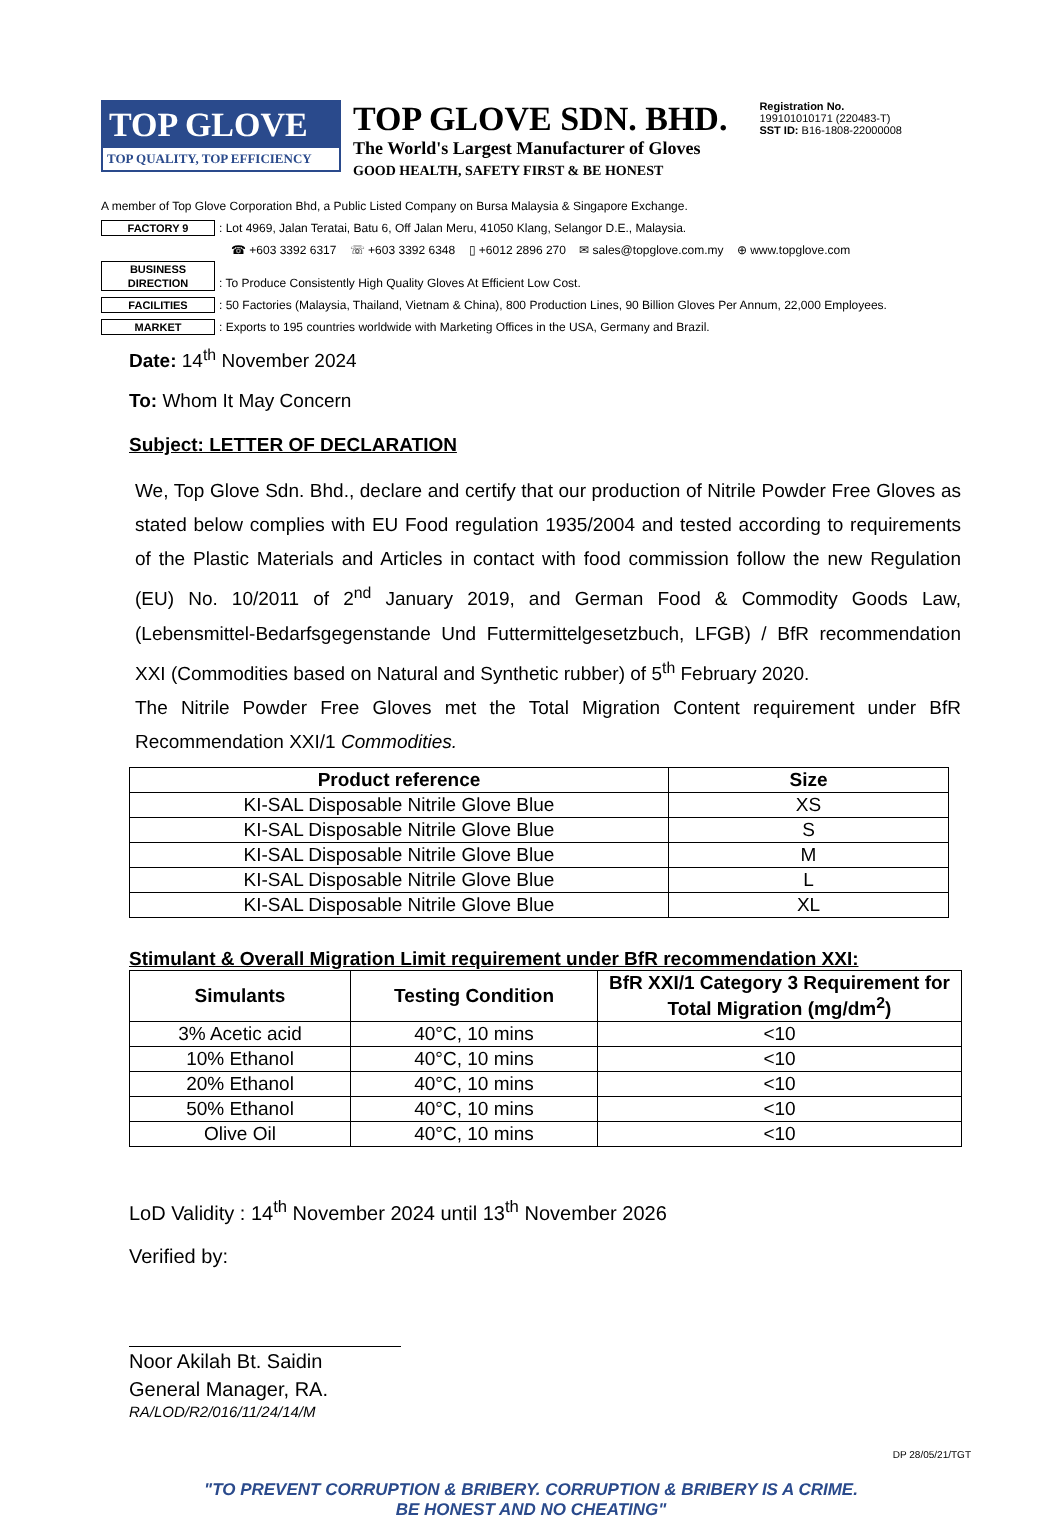TOP GLOVE
TOP QUALITY, TOP EFFICIENCY
TOP GLOVE SDN. BHD.
The World's Largest Manufacturer of Gloves
GOOD HEALTH, SAFETY FIRST & BE HONEST
Registration No.
199101010171 (220483-T)
SST ID: B16-1808-22000008
A member of Top Glove Corporation Bhd, a Public Listed Company on Bursa Malaysia & Singapore Exchange.
FACTORY 9: Lot 4969, Jalan Teratai, Batu 6, Off Jalan Meru, 41050 Klang, Selangor D.E., Malaysia.
☎ +603 3392 6317 ☏ +603 3392 6348 ▯ +6012 2896 270 ✉ sales@topglove.com.my ⊕ www.topglove.com
BUSINESS DIRECTION: To Produce Consistently High Quality Gloves At Efficient Low Cost.
FACILITIES: 50 Factories (Malaysia, Thailand, Vietnam & China), 800 Production Lines, 90 Billion Gloves Per Annum, 22,000 Employees.
MARKET: Exports to 195 countries worldwide with Marketing Offices in the USA, Germany and Brazil.
Date: 14<sup>th</sup> November 2024
To: Whom It May Concern
Subject: LETTER OF DECLARATION
We, Top Glove Sdn. Bhd., declare and certify that our production of Nitrile Powder Free Gloves as stated below complies with EU Food regulation 1935/2004 and tested according to requirements of the Plastic Materials and Articles in contact with food commission follow the new Regulation (EU) No. 10/2011 of 2<sup>nd</sup> January 2019, and German Food & Commodity Goods Law, (Lebensmittel-Bedarfsgegenstande Und Futtermittelgesetzbuch, LFGB) / BfR recommendation XXI (Commodities based on Natural and Synthetic rubber) of 5<sup>th</sup> February 2020.
The Nitrile Powder Free Gloves met the Total Migration Content requirement under BfR Recommendation XXI/1 Commodities.
| Product reference | Size |
| --- | --- |
| KI-SAL Disposable Nitrile Glove Blue | XS |
| KI-SAL Disposable Nitrile Glove Blue | S |
| KI-SAL Disposable Nitrile Glove Blue | M |
| KI-SAL Disposable Nitrile Glove Blue | L |
| KI-SAL Disposable Nitrile Glove Blue | XL |
Stimulant & Overall Migration Limit requirement under BfR recommendation XXI:
| Simulants | Testing Condition | BfR XXI/1 Category 3 Requirement for Total Migration (mg/dm<sup>2</sup>) |
| --- | --- | --- |
| 3% Acetic acid | 40°C, 10 mins | <10 |
| 10% Ethanol | 40°C, 10 mins | <10 |
| 20% Ethanol | 40°C, 10 mins | <10 |
| 50% Ethanol | 40°C, 10 mins | <10 |
| Olive Oil | 40°C, 10 mins | <10 |
LoD Validity : 14<sup>th</sup> November 2024 until 13<sup>th</sup> November 2026
Verified by:
Noor Akilah Bt. Saidin
General Manager, RA.
RA/LOD/R2/016/11/24/14/M
"TO PREVENT CORRUPTION & BRIBERY. CORRUPTION & BRIBERY IS A CRIME.
BE HONEST AND NO CHEATING"
DP 28/05/21/TGT